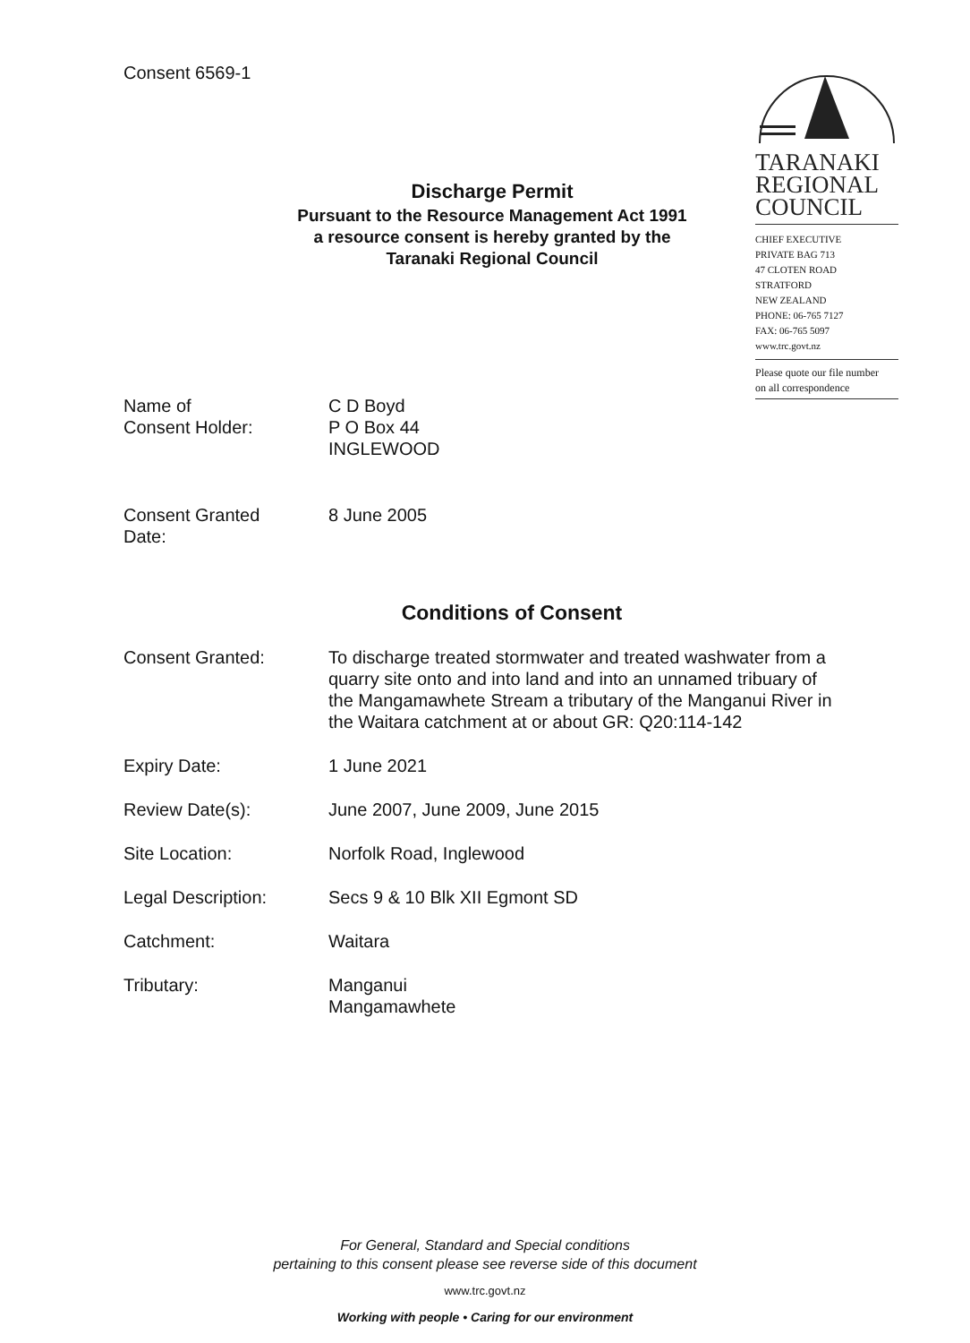Consent 6569-1
TARANAKI
REGIONAL
COUNCIL
CHIEF EXECUTIVE
PRIVATE BAG 713
47 CLOTEN ROAD
STRATFORD
NEW ZEALAND
PHONE: 06-765 7127
FAX: 06-765 5097
www.trc.govt.nz
Please quote our file number
on all correspondence
Discharge Permit
Pursuant to the Resource Management Act 1991
a resource consent is hereby granted by the
Taranaki Regional Council
Name of
Consent Holder:
C D Boyd
P O Box 44
INGLEWOOD
Consent Granted
Date:
8 June 2005
Conditions of Consent
Consent Granted: To discharge treated stormwater and treated washwater from a quarry site onto and into land and into an unnamed tribuary of the Mangamawhete Stream a tributary of the Manganui River in the Waitara catchment at or about GR: Q20:114-142
Expiry Date: 1 June 2021
Review Date(s): June 2007, June 2009, June 2015
Site Location: Norfolk Road, Inglewood
Legal Description: Secs 9 & 10 Blk XII Egmont SD
Catchment: Waitara
Tributary: Manganui
Mangamawhete
For General, Standard and Special conditions
pertaining to this consent please see reverse side of this document
www.trc.govt.nz
Working with people • Caring for our environment